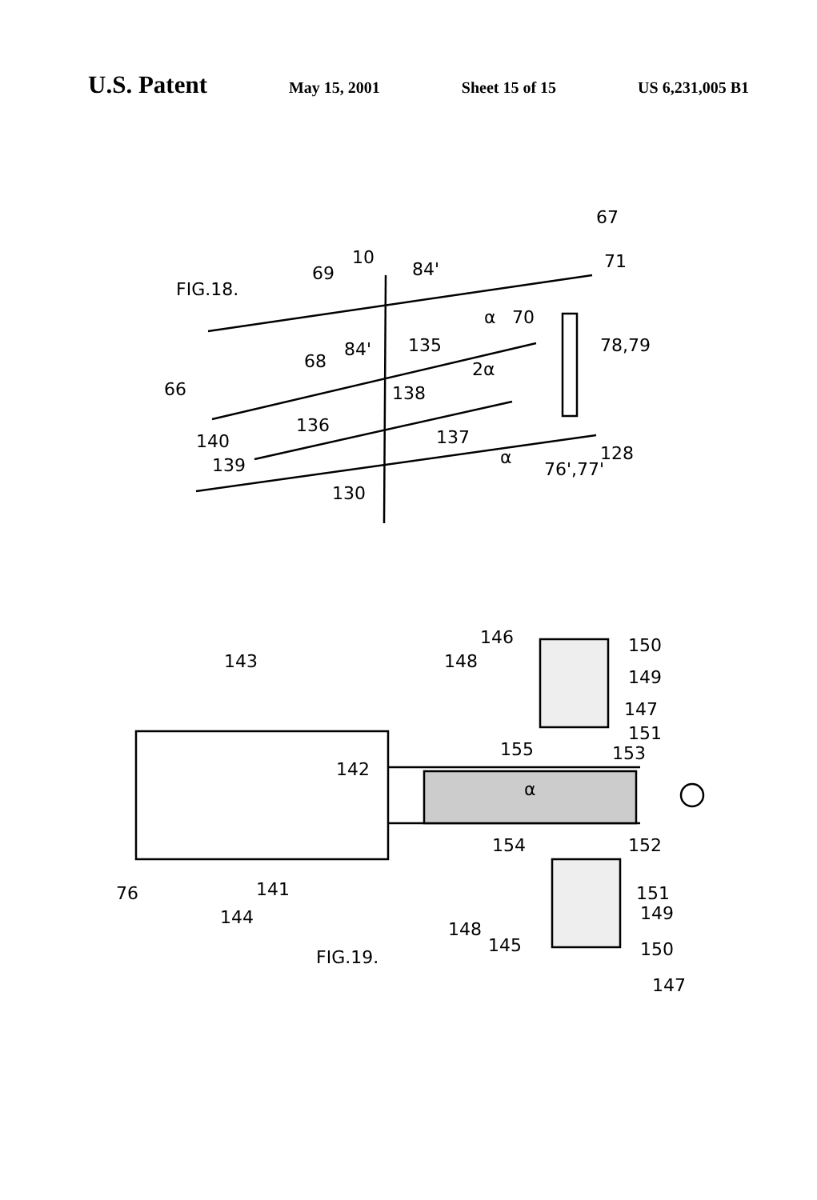U.S. Patent May 15, 2001 Sheet 15 of 15 US 6,231,005 B1
FIG.18.
67
10
84'
69
71
α
70
135
78,79
84'
68
2α
66
138
136
137
140
139
α
76',77'
128
130
146
150
143
148
149
147
151
155
153
142
α
154
152
76
141
151
144
149
148
145
150
FIG.19.
147